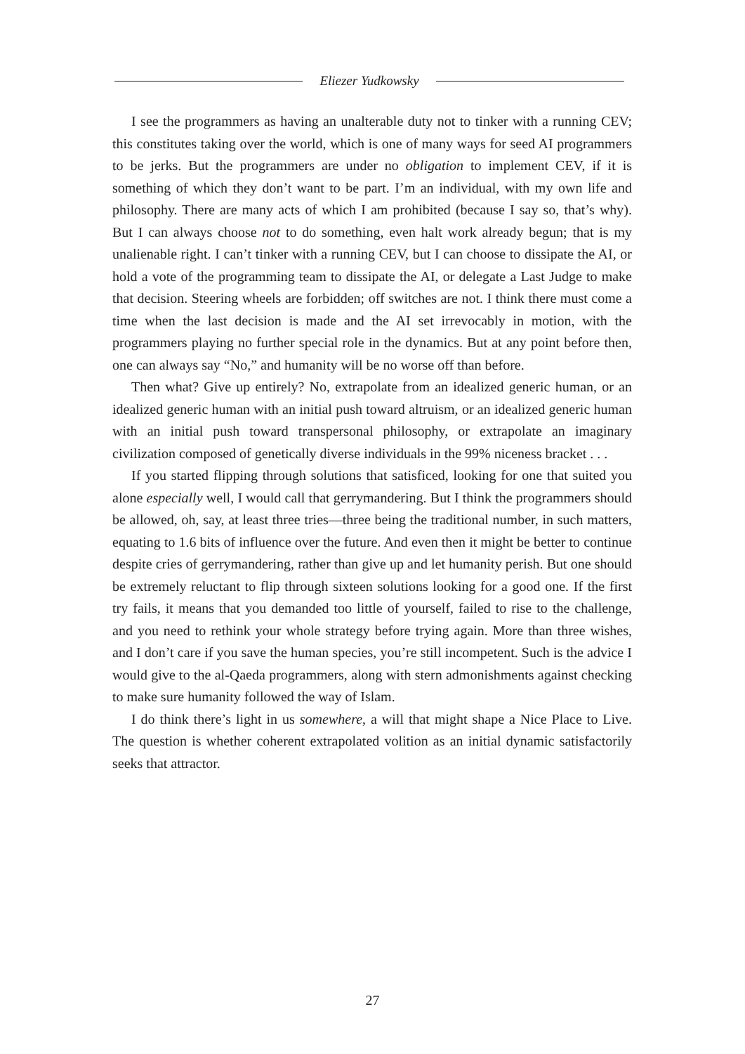Eliezer Yudkowsky
I see the programmers as having an unalterable duty not to tinker with a running CEV; this constitutes taking over the world, which is one of many ways for seed AI programmers to be jerks. But the programmers are under no obligation to implement CEV, if it is something of which they don’t want to be part. I’m an individual, with my own life and philosophy. There are many acts of which I am prohibited (because I say so, that’s why). But I can always choose not to do something, even halt work already begun; that is my unalienable right. I can’t tinker with a running CEV, but I can choose to dissipate the AI, or hold a vote of the programming team to dissipate the AI, or delegate a Last Judge to make that decision. Steering wheels are forbidden; off switches are not. I think there must come a time when the last decision is made and the AI set irrevocably in motion, with the programmers playing no further special role in the dynamics. But at any point before then, one can always say “No,” and humanity will be no worse off than before.
Then what? Give up entirely? No, extrapolate from an idealized generic human, or an idealized generic human with an initial push toward altruism, or an idealized generic human with an initial push toward transpersonal philosophy, or extrapolate an imaginary civilization composed of genetically diverse individuals in the 99% niceness bracket . . .
If you started flipping through solutions that satisficed, looking for one that suited you alone especially well, I would call that gerrymandering. But I think the programmers should be allowed, oh, say, at least three tries—three being the traditional number, in such matters, equating to 1.6 bits of influence over the future. And even then it might be better to continue despite cries of gerrymandering, rather than give up and let humanity perish. But one should be extremely reluctant to flip through sixteen solutions looking for a good one. If the first try fails, it means that you demanded too little of yourself, failed to rise to the challenge, and you need to rethink your whole strategy before trying again. More than three wishes, and I don’t care if you save the human species, you’re still incompetent. Such is the advice I would give to the al-Qaeda programmers, along with stern admonishments against checking to make sure humanity followed the way of Islam.
I do think there’s light in us somewhere, a will that might shape a Nice Place to Live. The question is whether coherent extrapolated volition as an initial dynamic satisfactorily seeks that attractor.
27